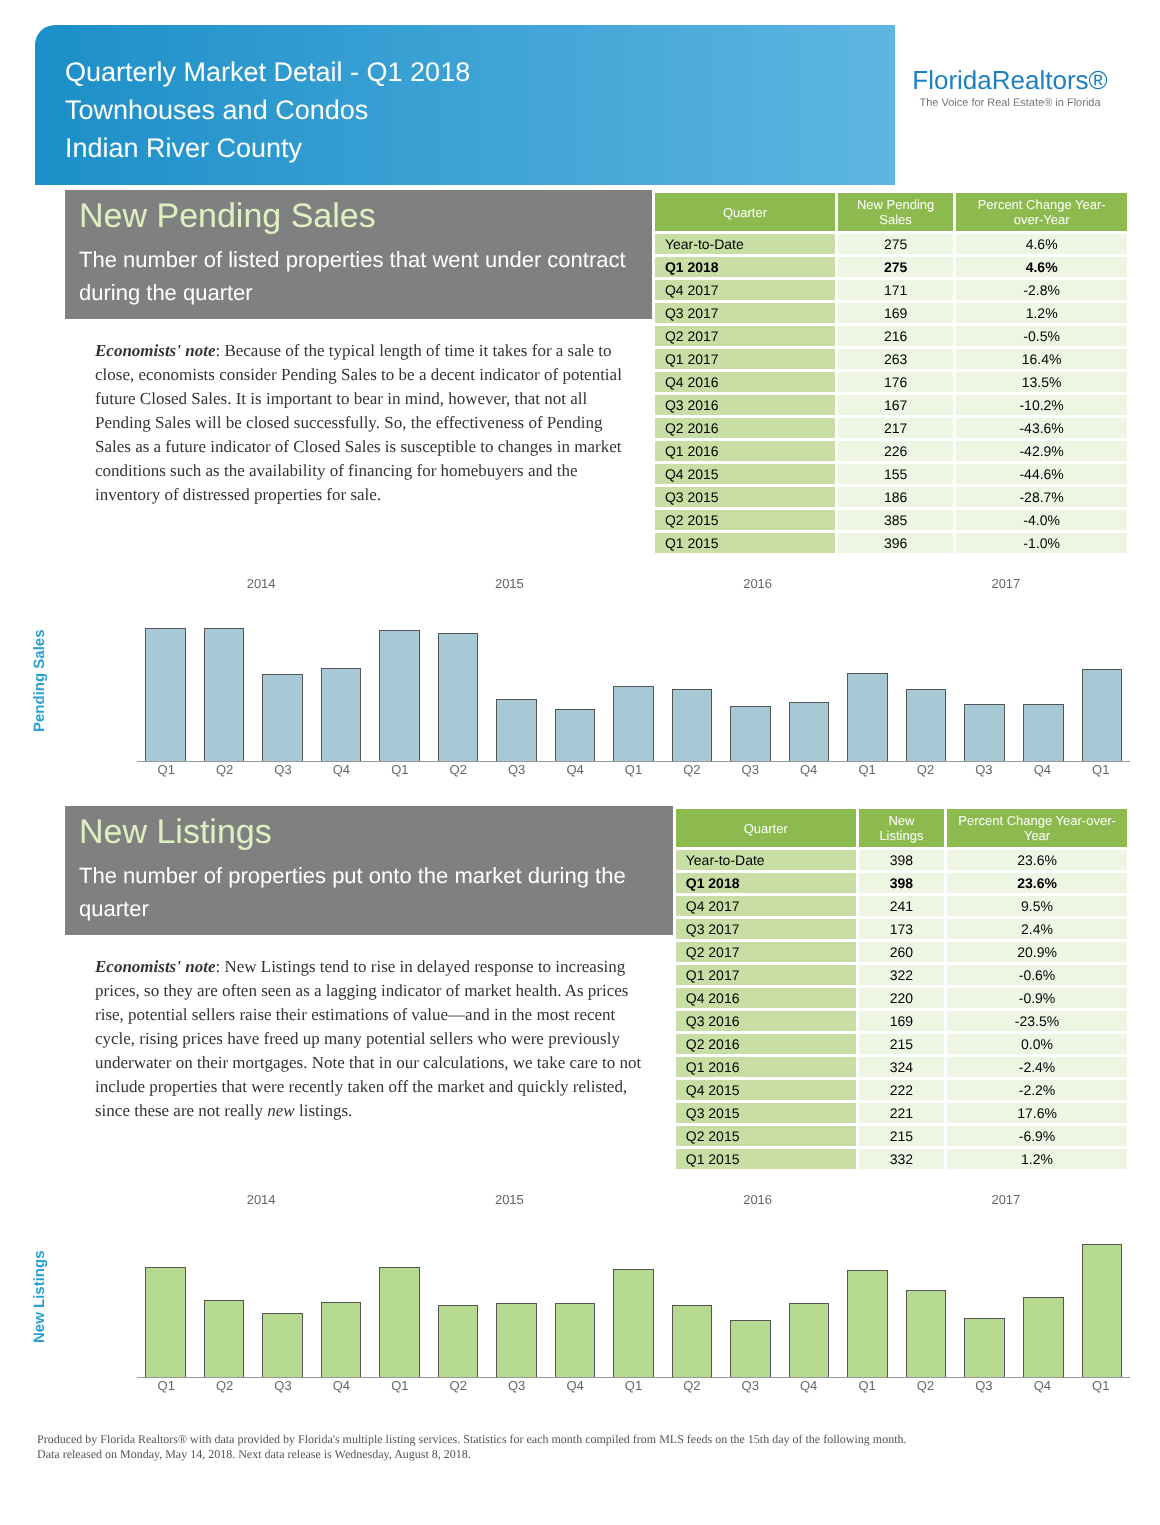Quarterly Market Detail - Q1 2018
Townhouses and Condos
Indian River County
FloridaRealtors®
The Voice for Real Estate® in Florida
New Pending Sales
The number of listed properties that went under contract during the quarter
Economists' note: Because of the typical length of time it takes for a sale to close, economists consider Pending Sales to be a decent indicator of potential future Closed Sales. It is important to bear in mind, however, that not all Pending Sales will be closed successfully. So, the effectiveness of Pending Sales as a future indicator of Closed Sales is susceptible to changes in market conditions such as the availability of financing for homebuyers and the inventory of distressed properties for sale.
| Quarter | New Pending Sales | Percent Change Year-over-Year |
| --- | --- | --- |
| Year-to-Date | 275 | 4.6% |
| Q1 2018 | 275 | 4.6% |
| Q4 2017 | 171 | -2.8% |
| Q3 2017 | 169 | 1.2% |
| Q2 2017 | 216 | -0.5% |
| Q1 2017 | 263 | 16.4% |
| Q4 2016 | 176 | 13.5% |
| Q3 2016 | 167 | -10.2% |
| Q2 2016 | 217 | -43.6% |
| Q1 2016 | 226 | -42.9% |
| Q4 2015 | 155 | -44.6% |
| Q3 2015 | 186 | -28.7% |
| Q2 2015 | 385 | -4.0% |
| Q1 2015 | 396 | -1.0% |
Pending Sales
2014 2015 2016 2017
Q1 Q2 Q3 Q4 Q1 Q2 Q3 Q4 Q1 Q2 Q3 Q4 Q1 Q2 Q3 Q4 Q1
New Listings
The number of properties put onto the market during the quarter
Economists' note: New Listings tend to rise in delayed response to increasing prices, so they are often seen as a lagging indicator of market health. As prices rise, potential sellers raise their estimations of value—and in the most recent cycle, rising prices have freed up many potential sellers who were previously underwater on their mortgages. Note that in our calculations, we take care to not include properties that were recently taken off the market and quickly relisted, since these are not really new listings.
| Quarter | New Listings | Percent Change Year-over-Year |
| --- | --- | --- |
| Year-to-Date | 398 | 23.6% |
| Q1 2018 | 398 | 23.6% |
| Q4 2017 | 241 | 9.5% |
| Q3 2017 | 173 | 2.4% |
| Q2 2017 | 260 | 20.9% |
| Q1 2017 | 322 | -0.6% |
| Q4 2016 | 220 | -0.9% |
| Q3 2016 | 169 | -23.5% |
| Q2 2016 | 215 | 0.0% |
| Q1 2016 | 324 | -2.4% |
| Q4 2015 | 222 | -2.2% |
| Q3 2015 | 221 | 17.6% |
| Q2 2015 | 215 | -6.9% |
| Q1 2015 | 332 | 1.2% |
New Listings
2014 2015 2016 2017
Q1 Q2 Q3 Q4 Q1 Q2 Q3 Q4 Q1 Q2 Q3 Q4 Q1 Q2 Q3 Q4 Q1
Produced by Florida Realtors® with data provided by Florida's multiple listing services. Statistics for each month compiled from MLS feeds on the 15th day of the following month.
Data released on Monday, May 14, 2018. Next data release is Wednesday, August 8, 2018.